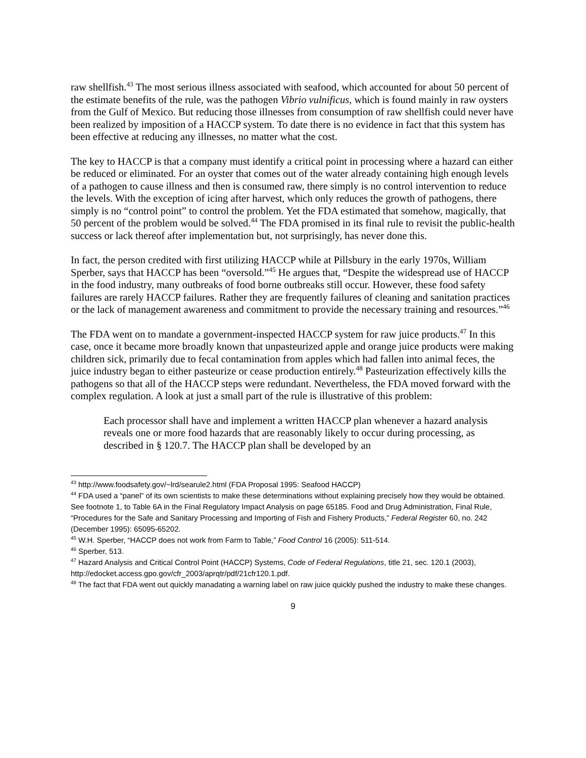raw shellfish.<sup>43</sup> The most serious illness associated with seafood, which accounted for about 50 percent of the estimate benefits of the rule, was the pathogen Vibrio vulnificus, which is found mainly in raw oysters from the Gulf of Mexico. But reducing those illnesses from consumption of raw shellfish could never have been realized by imposition of a HACCP system. To date there is no evidence in fact that this system has been effective at reducing any illnesses, no matter what the cost.
The key to HACCP is that a company must identify a critical point in processing where a hazard can either be reduced or eliminated. For an oyster that comes out of the water already containing high enough levels of a pathogen to cause illness and then is consumed raw, there simply is no control intervention to reduce the levels. With the exception of icing after harvest, which only reduces the growth of pathogens, there simply is no “control point” to control the problem. Yet the FDA estimated that somehow, magically, that 50 percent of the problem would be solved.<sup>44</sup> The FDA promised in its final rule to revisit the public-health success or lack thereof after implementation but, not surprisingly, has never done this.
In fact, the person credited with first utilizing HACCP while at Pillsbury in the early 1970s, William Sperber, says that HACCP has been “oversold.”<sup>45</sup> He argues that, “Despite the widespread use of HACCP in the food industry, many outbreaks of food borne outbreaks still occur. However, these food safety failures are rarely HACCP failures. Rather they are frequently failures of cleaning and sanitation practices or the lack of management awareness and commitment to provide the necessary training and resources.”<sup>46</sup>
The FDA went on to mandate a government-inspected HACCP system for raw juice products.<sup>47</sup> In this case, once it became more broadly known that unpasteurized apple and orange juice products were making children sick, primarily due to fecal contamination from apples which had fallen into animal feces, the juice industry began to either pasteurize or cease production entirely.<sup>48</sup> Pasteurization effectively kills the pathogens so that all of the HACCP steps were redundant. Nevertheless, the FDA moved forward with the complex regulation. A look at just a small part of the rule is illustrative of this problem:
Each processor shall have and implement a written HACCP plan whenever a hazard analysis reveals one or more food hazards that are reasonably likely to occur during processing, as described in § 120.7. The HACCP plan shall be developed by an
<sup>43</sup> http://www.foodsafety.gov/~lrd/searule2.html (FDA Proposal 1995: Seafood HACCP)
<sup>44</sup> FDA used a “panel” of its own scientists to make these determinations without explaining precisely how they would be obtained. See footnote 1, to Table 6A in the Final Regulatory Impact Analysis on page 65185. Food and Drug Administration, Final Rule, “Procedures for the Safe and Sanitary Processing and Importing of Fish and Fishery Products,” Federal Register 60, no. 242 (December 1995): 65095-65202.
<sup>45</sup> W.H. Sperber, “HACCP does not work from Farm to Table,” Food Control 16 (2005): 511-514.
<sup>46</sup> Sperber, 513.
<sup>47</sup> Hazard Analysis and Critical Control Point (HACCP) Systems, Code of Federal Regulations, title 21, sec. 120.1 (2003), http://edocket.access.gpo.gov/cfr_2003/aprqtr/pdf/21cfr120.1.pdf.
<sup>48</sup> The fact that FDA went out quickly manadating a warning label on raw juice quickly pushed the industry to make these changes.
9